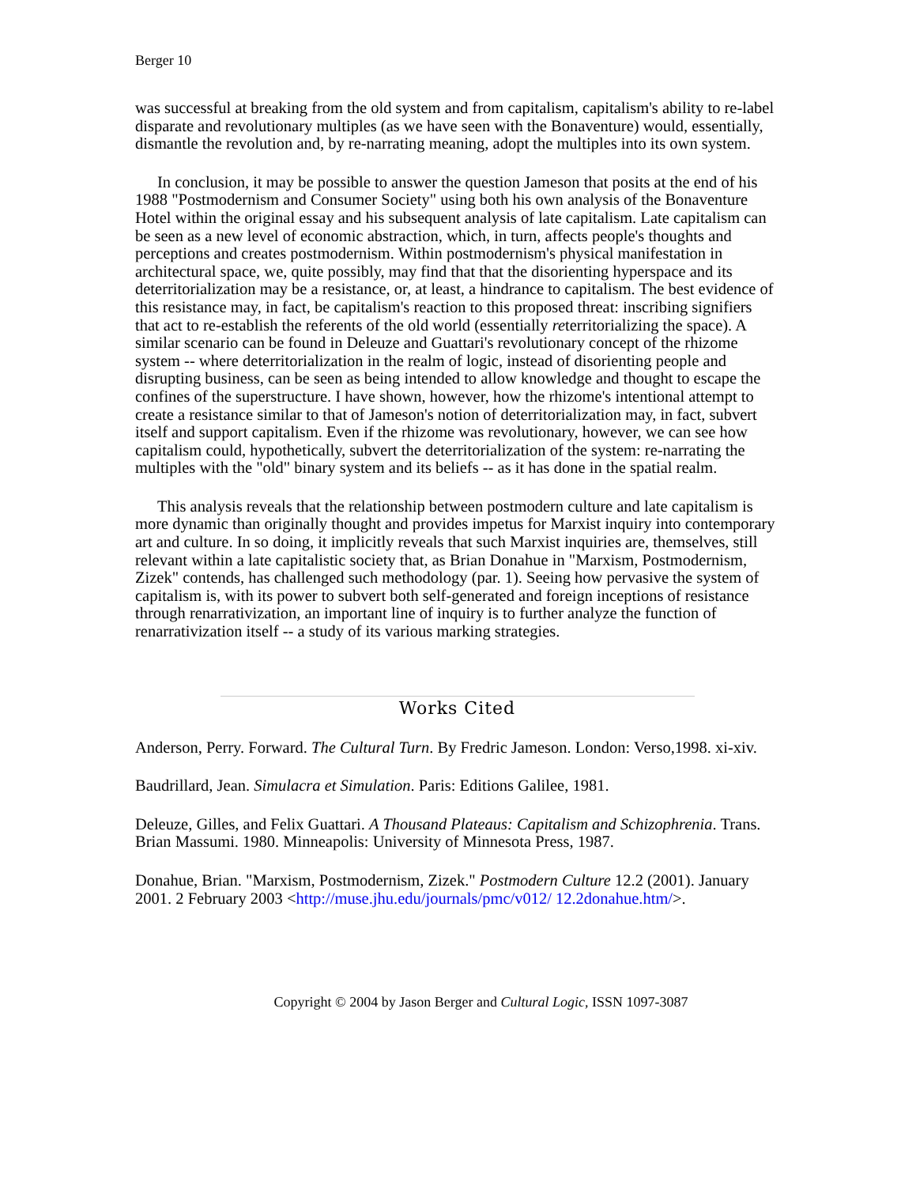Berger 10
was successful at breaking from the old system and from capitalism, capitalism's ability to re-label disparate and revolutionary multiples (as we have seen with the Bonaventure) would, essentially, dismantle the revolution and, by re-narrating meaning, adopt the multiples into its own system.
In conclusion, it may be possible to answer the question Jameson that posits at the end of his 1988 "Postmodernism and Consumer Society" using both his own analysis of the Bonaventure Hotel within the original essay and his subsequent analysis of late capitalism. Late capitalism can be seen as a new level of economic abstraction, which, in turn, affects people's thoughts and perceptions and creates postmodernism. Within postmodernism's physical manifestation in architectural space, we, quite possibly, may find that that the disorienting hyperspace and its deterritorialization may be a resistance, or, at least, a hindrance to capitalism. The best evidence of this resistance may, in fact, be capitalism's reaction to this proposed threat: inscribing signifiers that act to re-establish the referents of the old world (essentially reterritorializing the space). A similar scenario can be found in Deleuze and Guattari's revolutionary concept of the rhizome system -- where deterritorialization in the realm of logic, instead of disorienting people and disrupting business, can be seen as being intended to allow knowledge and thought to escape the confines of the superstructure. I have shown, however, how the rhizome's intentional attempt to create a resistance similar to that of Jameson's notion of deterritorialization may, in fact, subvert itself and support capitalism. Even if the rhizome was revolutionary, however, we can see how capitalism could, hypothetically, subvert the deterritorialization of the system: re-narrating the multiples with the "old" binary system and its beliefs -- as it has done in the spatial realm.
This analysis reveals that the relationship between postmodern culture and late capitalism is more dynamic than originally thought and provides impetus for Marxist inquiry into contemporary art and culture. In so doing, it implicitly reveals that such Marxist inquiries are, themselves, still relevant within a late capitalistic society that, as Brian Donahue in "Marxism, Postmodernism, Zizek" contends, has challenged such methodology (par. 1). Seeing how pervasive the system of capitalism is, with its power to subvert both self-generated and foreign inceptions of resistance through renarrativization, an important line of inquiry is to further analyze the function of renarrativization itself -- a study of its various marking strategies.
Works Cited
Anderson, Perry. Forward. The Cultural Turn. By Fredric Jameson. London: Verso,1998. xi-xiv.
Baudrillard, Jean. Simulacra et Simulation. Paris: Editions Galilee, 1981.
Deleuze, Gilles, and Felix Guattari. A Thousand Plateaus: Capitalism and Schizophrenia. Trans. Brian Massumi. 1980. Minneapolis: University of Minnesota Press, 1987.
Donahue, Brian. "Marxism, Postmodernism, Zizek." Postmodern Culture 12.2 (2001). January 2001. 2 February 2003 <http://muse.jhu.edu/journals/pmc/v012/ 12.2donahue.htm/>.
Copyright © 2004 by Jason Berger and Cultural Logic, ISSN 1097-3087